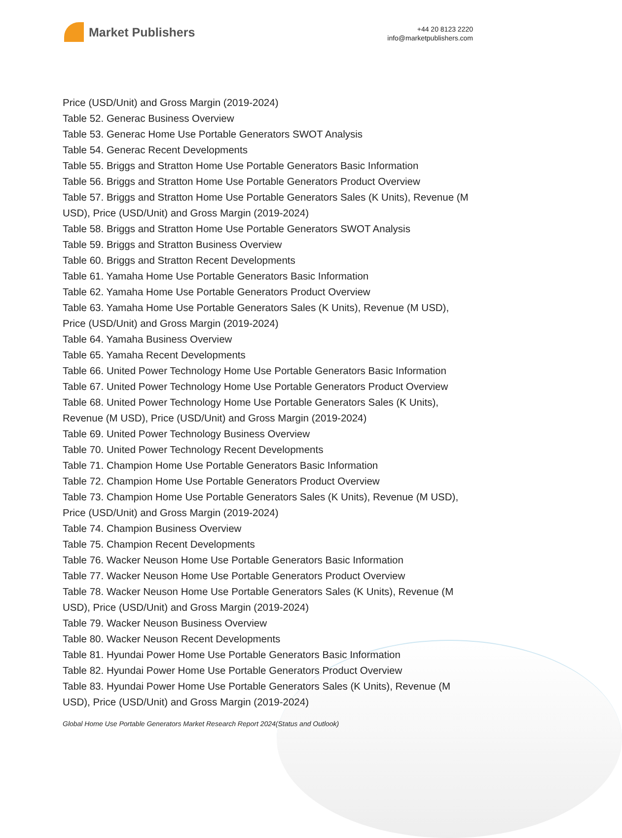Market Publishers
+44 20 8123 2220
info@marketpublishers.com
Price (USD/Unit) and Gross Margin (2019-2024)
Table 52. Generac Business Overview
Table 53. Generac Home Use Portable Generators SWOT Analysis
Table 54. Generac Recent Developments
Table 55. Briggs and Stratton Home Use Portable Generators Basic Information
Table 56. Briggs and Stratton Home Use Portable Generators Product Overview
Table 57. Briggs and Stratton Home Use Portable Generators Sales (K Units), Revenue (M USD), Price (USD/Unit) and Gross Margin (2019-2024)
Table 58. Briggs and Stratton Home Use Portable Generators SWOT Analysis
Table 59. Briggs and Stratton Business Overview
Table 60. Briggs and Stratton Recent Developments
Table 61. Yamaha Home Use Portable Generators Basic Information
Table 62. Yamaha Home Use Portable Generators Product Overview
Table 63. Yamaha Home Use Portable Generators Sales (K Units), Revenue (M USD), Price (USD/Unit) and Gross Margin (2019-2024)
Table 64. Yamaha Business Overview
Table 65. Yamaha Recent Developments
Table 66. United Power Technology Home Use Portable Generators Basic Information
Table 67. United Power Technology Home Use Portable Generators Product Overview
Table 68. United Power Technology Home Use Portable Generators Sales (K Units), Revenue (M USD), Price (USD/Unit) and Gross Margin (2019-2024)
Table 69. United Power Technology Business Overview
Table 70. United Power Technology Recent Developments
Table 71. Champion Home Use Portable Generators Basic Information
Table 72. Champion Home Use Portable Generators Product Overview
Table 73. Champion Home Use Portable Generators Sales (K Units), Revenue (M USD), Price (USD/Unit) and Gross Margin (2019-2024)
Table 74. Champion Business Overview
Table 75. Champion Recent Developments
Table 76. Wacker Neuson Home Use Portable Generators Basic Information
Table 77. Wacker Neuson Home Use Portable Generators Product Overview
Table 78. Wacker Neuson Home Use Portable Generators Sales (K Units), Revenue (M USD), Price (USD/Unit) and Gross Margin (2019-2024)
Table 79. Wacker Neuson Business Overview
Table 80. Wacker Neuson Recent Developments
Table 81. Hyundai Power Home Use Portable Generators Basic Information
Table 82. Hyundai Power Home Use Portable Generators Product Overview
Table 83. Hyundai Power Home Use Portable Generators Sales (K Units), Revenue (M USD), Price (USD/Unit) and Gross Margin (2019-2024)
Global Home Use Portable Generators Market Research Report 2024(Status and Outlook)